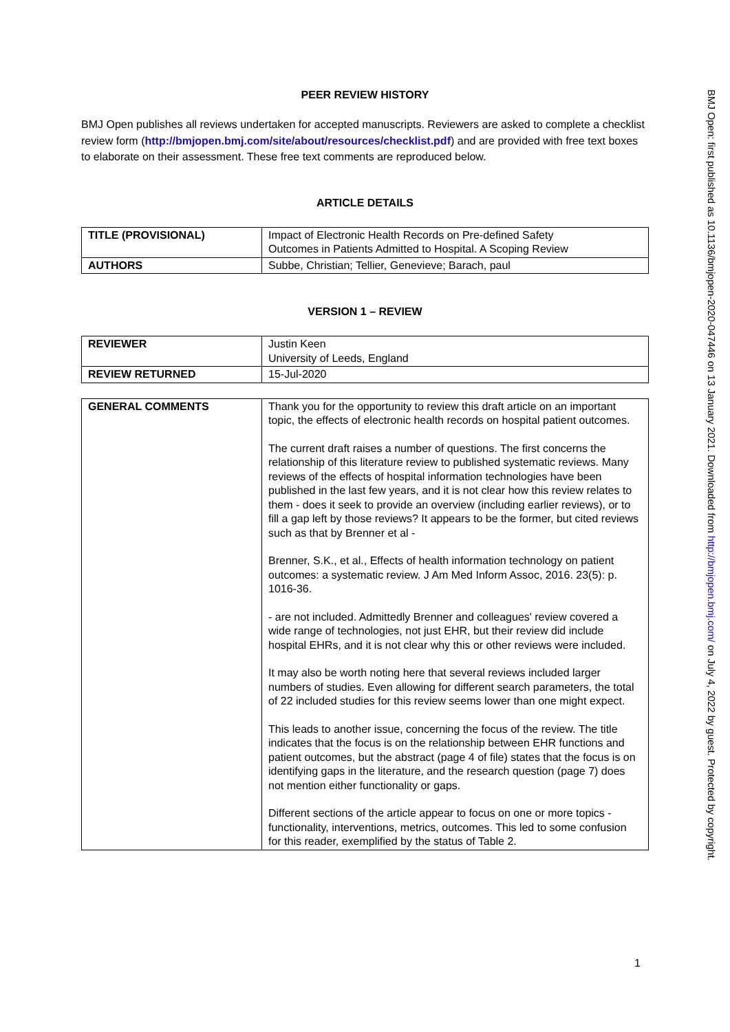PEER REVIEW HISTORY
BMJ Open publishes all reviews undertaken for accepted manuscripts. Reviewers are asked to complete a checklist review form (http://bmjopen.bmj.com/site/about/resources/checklist.pdf) and are provided with free text boxes to elaborate on their assessment. These free text comments are reproduced below.
ARTICLE DETAILS
| TITLE (PROVISIONAL) | Impact of Electronic Health Records on Pre-defined Safety Outcomes in Patients Admitted to Hospital. A Scoping Review |
| AUTHORS | Subbe, Christian; Tellier, Genevieve; Barach, paul |
VERSION 1 – REVIEW
| REVIEWER | Justin Keen University of Leeds, England |
| REVIEW RETURNED | 15-Jul-2020 |
| GENERAL COMMENTS | Thank you for the opportunity to review this draft article on an important topic, the effects of electronic health records on hospital patient outcomes. The current draft raises a number of questions. The first concerns the relationship of this literature review to published systematic reviews. Many reviews of the effects of hospital information technologies have been published in the last few years, and it is not clear how this review relates to them - does it seek to provide an overview (including earlier reviews), or to fill a gap left by those reviews? It appears to be the former, but cited reviews such as that by Brenner et al - Brenner, S.K., et al., Effects of health information technology on patient outcomes: a systematic review. J Am Med Inform Assoc, 2016. 23(5): p. 1016-36. - are not included. Admittedly Brenner and colleagues' review covered a wide range of technologies, not just EHR, but their review did include hospital EHRs, and it is not clear why this or other reviews were included. It may also be worth noting here that several reviews included larger numbers of studies. Even allowing for different search parameters, the total of 22 included studies for this review seems lower than one might expect. This leads to another issue, concerning the focus of the review. The title indicates that the focus is on the relationship between EHR functions and patient outcomes, but the abstract (page 4 of file) states that the focus is on identifying gaps in the literature, and the research question (page 7) does not mention either functionality or gaps. Different sections of the article appear to focus on one or more topics - functionality, interventions, metrics, outcomes. This led to some confusion for this reader, exemplified by the status of Table 2. |
1
BMJ Open: first published as 10.1136/bmjopen-2020-047446 on 13 January 2021. Downloaded from http://bmjopen.bmj.com/ on July 4, 2022 by guest. Protected by copyright.